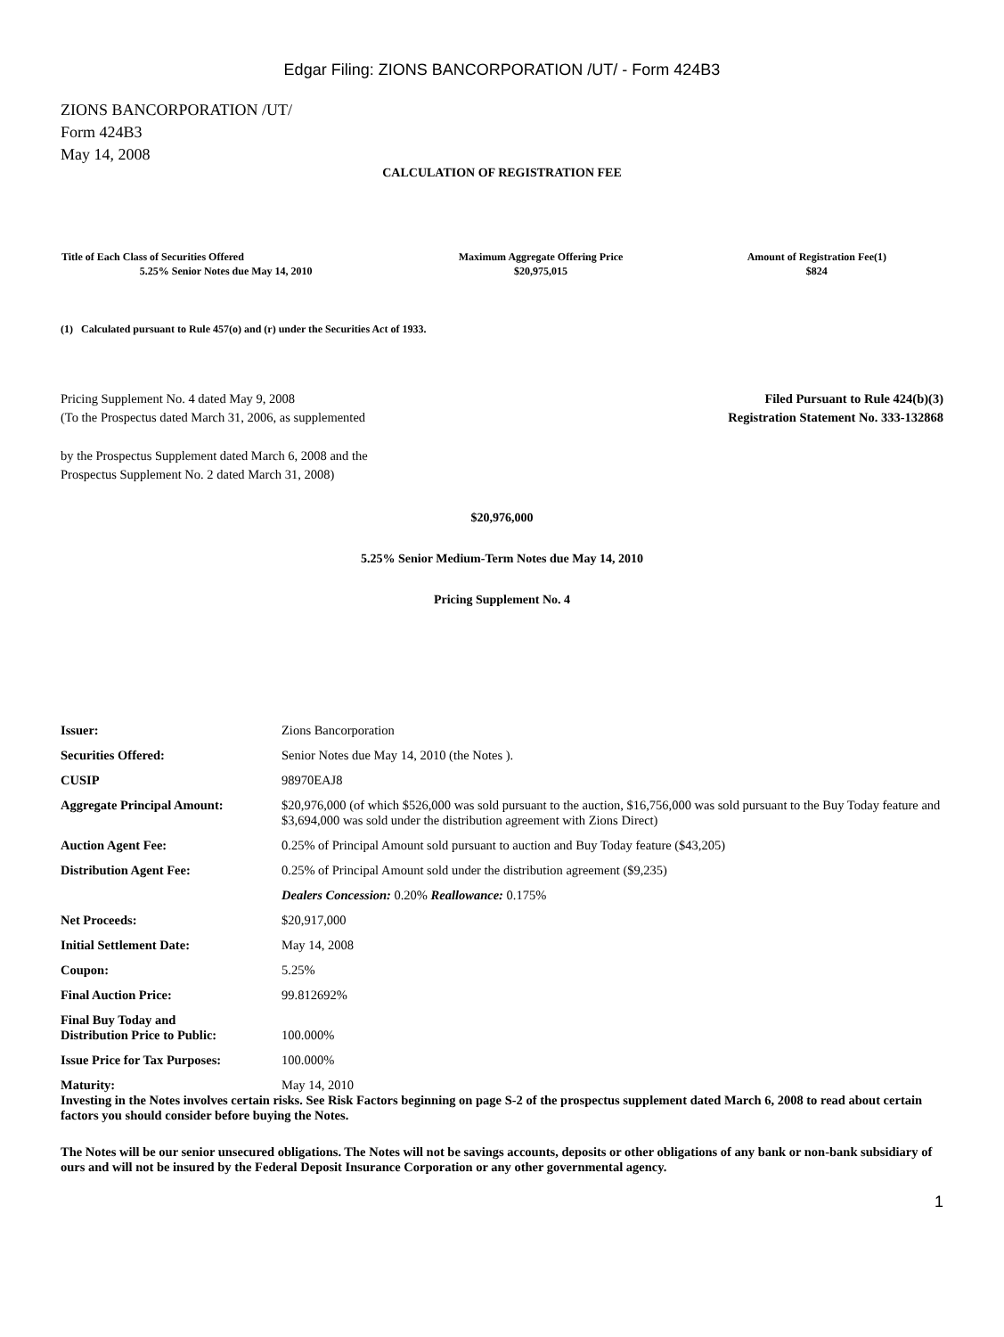Edgar Filing: ZIONS BANCORPORATION /UT/ - Form 424B3
ZIONS BANCORPORATION /UT/
Form 424B3
May 14, 2008
CALCULATION OF REGISTRATION FEE
| Title of Each Class of Securities Offered | Maximum Aggregate Offering Price | Amount of Registration Fee(1) |
| --- | --- | --- |
| 5.25% Senior Notes due May 14, 2010 | $20,975,015 | $824 |
(1) Calculated pursuant to Rule 457(o) and (r) under the Securities Act of 1933.
Pricing Supplement No. 4 dated May 9, 2008
(To the Prospectus dated March 31, 2006, as supplemented
Filed Pursuant to Rule 424(b)(3)
Registration Statement No. 333-132868
by the Prospectus Supplement dated March 6, 2008 and the
Prospectus Supplement No. 2 dated March 31, 2008)
$20,976,000
5.25% Senior Medium-Term Notes due May 14, 2010
Pricing Supplement No. 4
| Issuer: | Zions Bancorporation |
| Securities Offered: | Senior Notes due May 14, 2010 (the Notes ). |
| CUSIP | 98970EAJ8 |
| Aggregate Principal Amount: | $20,976,000 (of which $526,000 was sold pursuant to the auction, $16,756,000 was sold pursuant to the Buy Today feature and $3,694,000 was sold under the distribution agreement with Zions Direct) |
| Auction Agent Fee: | 0.25% of Principal Amount sold pursuant to auction and Buy Today feature ($43,205) |
| Distribution Agent Fee: | 0.25% of Principal Amount sold under the distribution agreement ($9,235) |
| | Dealers Concession: 0.20% Reallowance: 0.175% |
| Net Proceeds: | $20,917,000 |
| Initial Settlement Date: | May 14, 2008 |
| Coupon: | 5.25% |
| Final Auction Price: | 99.812692% |
| Final Buy Today and Distribution Price to Public: | 100.000% |
| Issue Price for Tax Purposes: | 100.000% |
| Maturity: | May 14, 2010 |
Investing in the Notes involves certain risks. See Risk Factors beginning on page S-2 of the prospectus supplement dated March 6, 2008 to read about certain factors you should consider before buying the Notes.
The Notes will be our senior unsecured obligations. The Notes will not be savings accounts, deposits or other obligations of any bank or non-bank subsidiary of ours and will not be insured by the Federal Deposit Insurance Corporation or any other governmental agency.
1